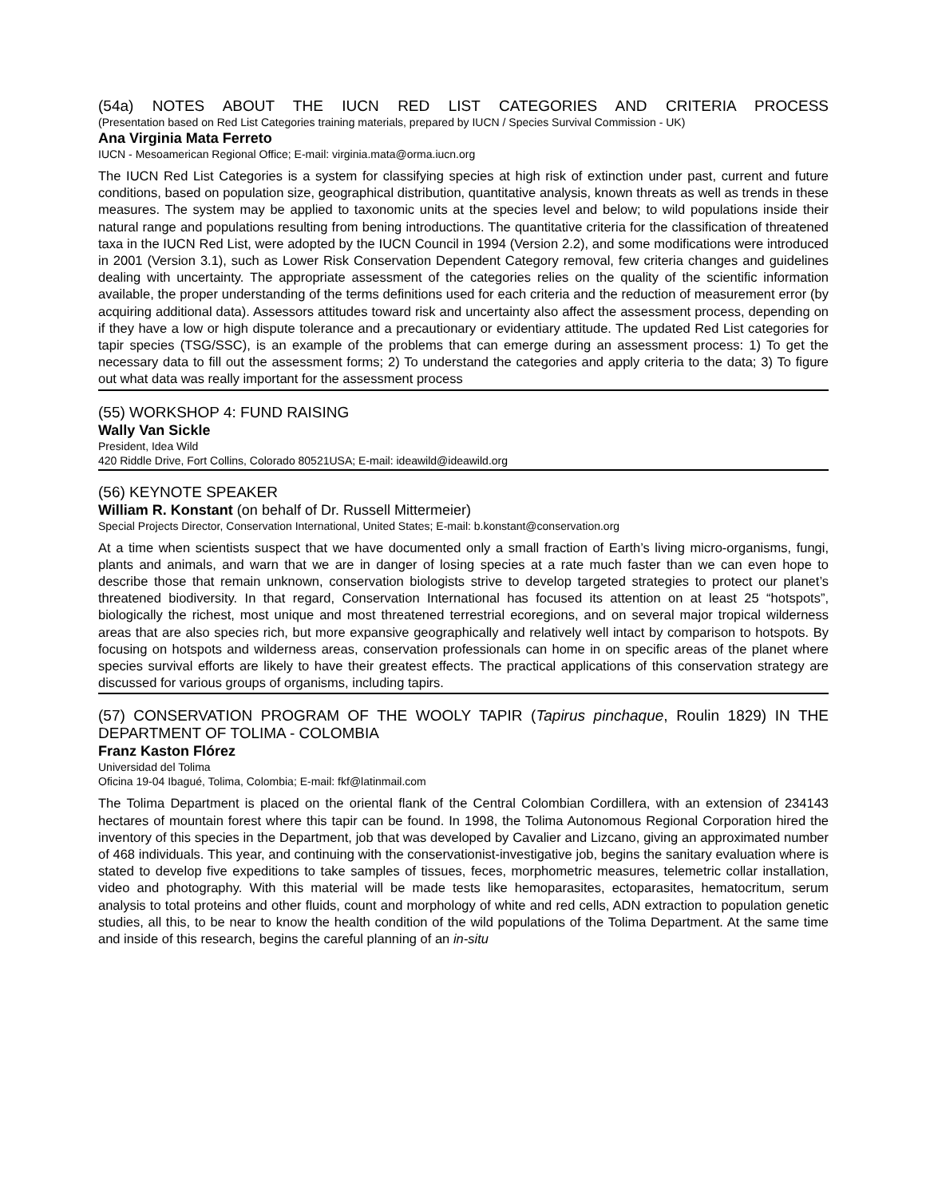(54a) NOTES ABOUT THE IUCN RED LIST CATEGORIES AND CRITERIA PROCESS
(Presentation based on Red List Categories training materials, prepared by IUCN / Species Survival Commission - UK)
Ana Virginia Mata Ferreto
IUCN - Mesoamerican Regional Office; E-mail: virginia.mata@orma.iucn.org
The IUCN Red List Categories is a system for classifying species at high risk of extinction under past, current and future conditions, based on population size, geographical distribution, quantitative analysis, known threats as well as trends in these measures. The system may be applied to taxonomic units at the species level and below; to wild populations inside their natural range and populations resulting from bening introductions. The quantitative criteria for the classification of threatened taxa in the IUCN Red List, were adopted by the IUCN Council in 1994 (Version 2.2), and some modifications were introduced in 2001 (Version 3.1), such as Lower Risk Conservation Dependent Category removal, few criteria changes and guidelines dealing with uncertainty. The appropriate assessment of the categories relies on the quality of the scientific information available, the proper understanding of the terms definitions used for each criteria and the reduction of measurement error (by acquiring additional data). Assessors attitudes toward risk and uncertainty also affect the assessment process, depending on if they have a low or high dispute tolerance and a precautionary or evidentiary attitude. The updated Red List categories for tapir species (TSG/SSC), is an example of the problems that can emerge during an assessment process: 1) To get the necessary data to fill out the assessment forms; 2) To understand the categories and apply criteria to the data; 3) To figure out what data was really important for the assessment process
(55) WORKSHOP 4: FUND RAISING
Wally Van Sickle
President, Idea Wild
420 Riddle Drive, Fort Collins, Colorado 80521USA; E-mail: ideawild@ideawild.org
(56) KEYNOTE SPEAKER
William R. Konstant (on behalf of Dr. Russell Mittermeier)
Special Projects Director, Conservation International, United States; E-mail: b.konstant@conservation.org
At a time when scientists suspect that we have documented only a small fraction of Earth’s living micro-organisms, fungi, plants and animals, and warn that we are in danger of losing species at a rate much faster than we can even hope to describe those that remain unknown, conservation biologists strive to develop targeted strategies to protect our planet’s threatened biodiversity. In that regard, Conservation International has focused its attention on at least 25 “hotspots”, biologically the richest, most unique and most threatened terrestrial ecoregions, and on several major tropical wilderness areas that are also species rich, but more expansive geographically and relatively well intact by comparison to hotspots. By focusing on hotspots and wilderness areas, conservation professionals can home in on specific areas of the planet where species survival efforts are likely to have their greatest effects. The practical applications of this conservation strategy are discussed for various groups of organisms, including tapirs.
(57) CONSERVATION PROGRAM OF THE WOOLY TAPIR (Tapirus pinchaque, Roulin 1829) IN THE DEPARTMENT OF TOLIMA - COLOMBIA
Franz Kaston Flórez
Universidad del Tolima
Oficina 19-04 Ibagué, Tolima, Colombia; E-mail: fkf@latinmail.com
The Tolima Department is placed on the oriental flank of the Central Colombian Cordillera, with an extension of 234143 hectares of mountain forest where this tapir can be found. In 1998, the Tolima Autonomous Regional Corporation hired the inventory of this species in the Department, job that was developed by Cavalier and Lizcano, giving an approximated number of 468 individuals. This year, and continuing with the conservationist-investigative job, begins the sanitary evaluation where is stated to develop five expeditions to take samples of tissues, feces, morphometric measures, telemetric collar installation, video and photography. With this material will be made tests like hemoparasites, ectoparasites, hematocritum, serum analysis to total proteins and other fluids, count and morphology of white and red cells, ADN extraction to population genetic studies, all this, to be near to know the health condition of the wild populations of the Tolima Department. At the same time and inside of this research, begins the careful planning of an in-situ